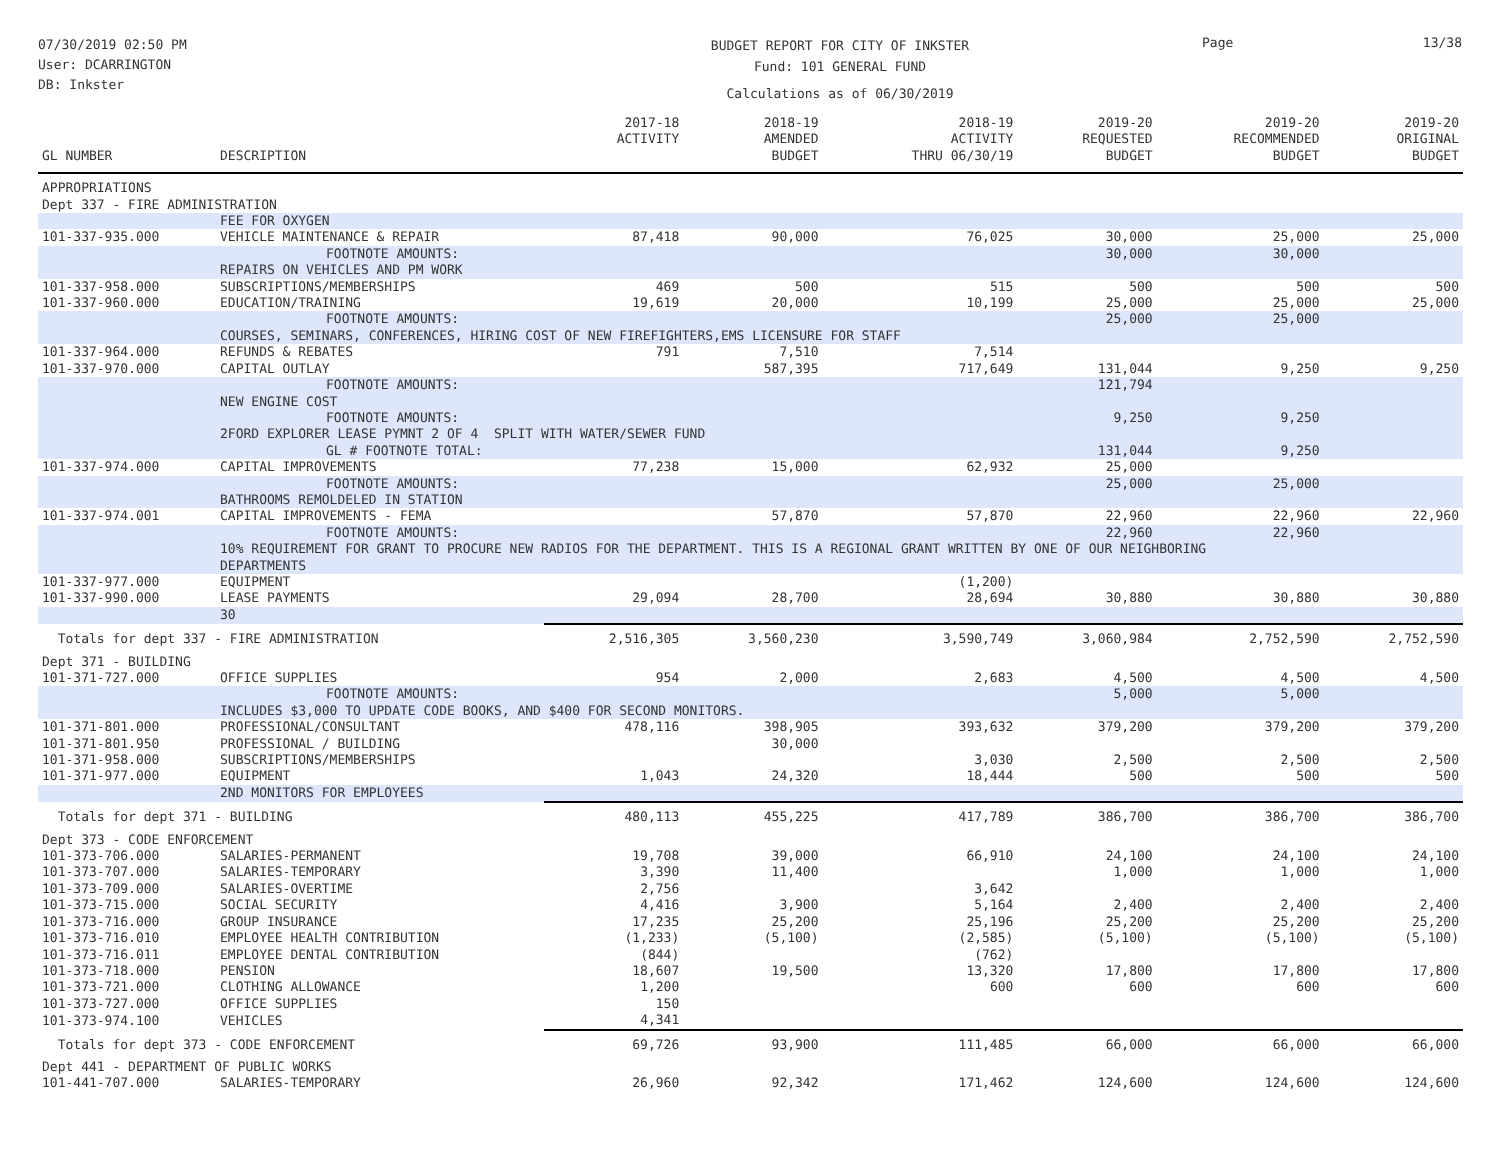07/30/2019 02:50 PM
User: DCARRINGTON
DB: Inkster
BUDGET REPORT FOR CITY OF INKSTER
Fund: 101 GENERAL FUND
Calculations as of 06/30/2019
Page 13/38
| GL NUMBER | DESCRIPTION | 2017-18 ACTIVITY | 2018-19 AMENDED BUDGET | 2018-19 ACTIVITY THRU 06/30/19 | 2019-20 REQUESTED BUDGET | 2019-20 RECOMMENDED BUDGET | 2019-20 ORIGINAL BUDGET |
| --- | --- | --- | --- | --- | --- | --- | --- |
| APPROPRIATIONS | | | | | | | |
| Dept 337 - FIRE ADMINISTRATION | | | | | | | |
| | FEE FOR OXYGEN | | | | | | |
| 101-337-935.000 | VEHICLE MAINTENANCE & REPAIR | 87,418 | 90,000 | 76,025 | 30,000 | 25,000 | 25,000 |
| | FOOTNOTE AMOUNTS: | | | | 30,000 | 30,000 | |
| | REPAIRS ON VEHICLES AND PM WORK | | | | | | |
| 101-337-958.000 | SUBSCRIPTIONS/MEMBERSHIPS | 469 | 500 | 515 | 500 | 500 | 500 |
| 101-337-960.000 | EDUCATION/TRAINING | 19,619 | 20,000 | 10,199 | 25,000 | 25,000 | 25,000 |
| | FOOTNOTE AMOUNTS: | | | | 25,000 | 25,000 | |
| | COURSES, SEMINARS, CONFERENCES, HIRING COST OF NEW FIREFIGHTERS,EMS LICENSURE FOR STAFF | | | | | | |
| 101-337-964.000 | REFUNDS & REBATES | 791 | 7,510 | 7,514 | | | |
| 101-337-970.000 | CAPITAL OUTLAY | | 587,395 | 717,649 | 131,044 | 9,250 | 9,250 |
| | FOOTNOTE AMOUNTS: | | | | 121,794 | | |
| | NEW ENGINE COST | | | | | | |
| | FOOTNOTE AMOUNTS: | | | | 9,250 | 9,250 | |
| | 2FORD EXPLORER LEASE PYMNT 2 OF 4 SPLIT WITH WATER/SEWER FUND | | | | | | |
| | GL # FOOTNOTE TOTAL: | | | | 131,044 | 9,250 | |
| 101-337-974.000 | CAPITAL IMPROVEMENTS | 77,238 | 15,000 | 62,932 | 25,000 | | |
| | FOOTNOTE AMOUNTS: | | | | 25,000 | 25,000 | |
| | BATHROOMS REMOLDELED IN STATION | | | | | | |
| 101-337-974.001 | CAPITAL IMPROVEMENTS - FEMA | | 57,870 | 57,870 | 22,960 | 22,960 | 22,960 |
| | FOOTNOTE AMOUNTS: | | | | 22,960 | 22,960 | |
| | 10% REQUIREMENT FOR GRANT TO PROCURE NEW RADIOS FOR THE DEPARTMENT. THIS IS A REGIONAL GRANT WRITTEN BY ONE OF OUR NEIGHBORING DEPARTMENTS | | | | | | |
| 101-337-977.000 | EQUIPMENT | | | (1,200) | | | |
| 101-337-990.000 | LEASE PAYMENTS | 29,094 | 28,700 | 28,694 | 30,880 | 30,880 | 30,880 |
| | 30 | | | | | | |
| Totals for dept 337 - FIRE ADMINISTRATION | | 2,516,305 | 3,560,230 | 3,590,749 | 3,060,984 | 2,752,590 | 2,752,590 |
| Dept 371 - BUILDING | | | | | | | |
| 101-371-727.000 | OFFICE SUPPLIES | 954 | 2,000 | 2,683 | 4,500 | 4,500 | 4,500 |
| | FOOTNOTE AMOUNTS: | | | | 5,000 | 5,000 | |
| | INCLUDES $3,000 TO UPDATE CODE BOOKS, AND $400 FOR SECOND MONITORS. | | | | | | |
| 101-371-801.000 | PROFESSIONAL/CONSULTANT | 478,116 | 398,905 | 393,632 | 379,200 | 379,200 | 379,200 |
| 101-371-801.950 | PROFESSIONAL / BUILDING | | 30,000 | | | | |
| 101-371-958.000 | SUBSCRIPTIONS/MEMBERSHIPS | | | 3,030 | 2,500 | 2,500 | 2,500 |
| 101-371-977.000 | EQUIPMENT | 1,043 | 24,320 | 18,444 | 500 | 500 | 500 |
| | 2ND MONITORS FOR EMPLOYEES | | | | | | |
| Totals for dept 371 - BUILDING | | 480,113 | 455,225 | 417,789 | 386,700 | 386,700 | 386,700 |
| Dept 373 - CODE ENFORCEMENT | | | | | | | |
| 101-373-706.000 | SALARIES-PERMANENT | 19,708 | 39,000 | 66,910 | 24,100 | 24,100 | 24,100 |
| 101-373-707.000 | SALARIES-TEMPORARY | 3,390 | 11,400 | | 1,000 | 1,000 | 1,000 |
| 101-373-709.000 | SALARIES-OVERTIME | 2,756 | | 3,642 | | | |
| 101-373-715.000 | SOCIAL SECURITY | 4,416 | 3,900 | 5,164 | 2,400 | 2,400 | 2,400 |
| 101-373-716.000 | GROUP INSURANCE | 17,235 | 25,200 | 25,196 | 25,200 | 25,200 | 25,200 |
| 101-373-716.010 | EMPLOYEE HEALTH CONTRIBUTION | (1,233) | (5,100) | (2,585) | (5,100) | (5,100) | (5,100) |
| 101-373-716.011 | EMPLOYEE DENTAL CONTRIBUTION | (844) | | (762) | | | |
| 101-373-718.000 | PENSION | 18,607 | 19,500 | 13,320 | 17,800 | 17,800 | 17,800 |
| 101-373-721.000 | CLOTHING ALLOWANCE | 1,200 | | 600 | 600 | 600 | 600 |
| 101-373-727.000 | OFFICE SUPPLIES | 150 | | | | | |
| 101-373-974.100 | VEHICLES | 4,341 | | | | | |
| Totals for dept 373 - CODE ENFORCEMENT | | 69,726 | 93,900 | 111,485 | 66,000 | 66,000 | 66,000 |
| Dept 441 - DEPARTMENT OF PUBLIC WORKS | | | | | | | |
| 101-441-707.000 | SALARIES-TEMPORARY | 26,960 | 92,342 | 171,462 | 124,600 | 124,600 | 124,600 |